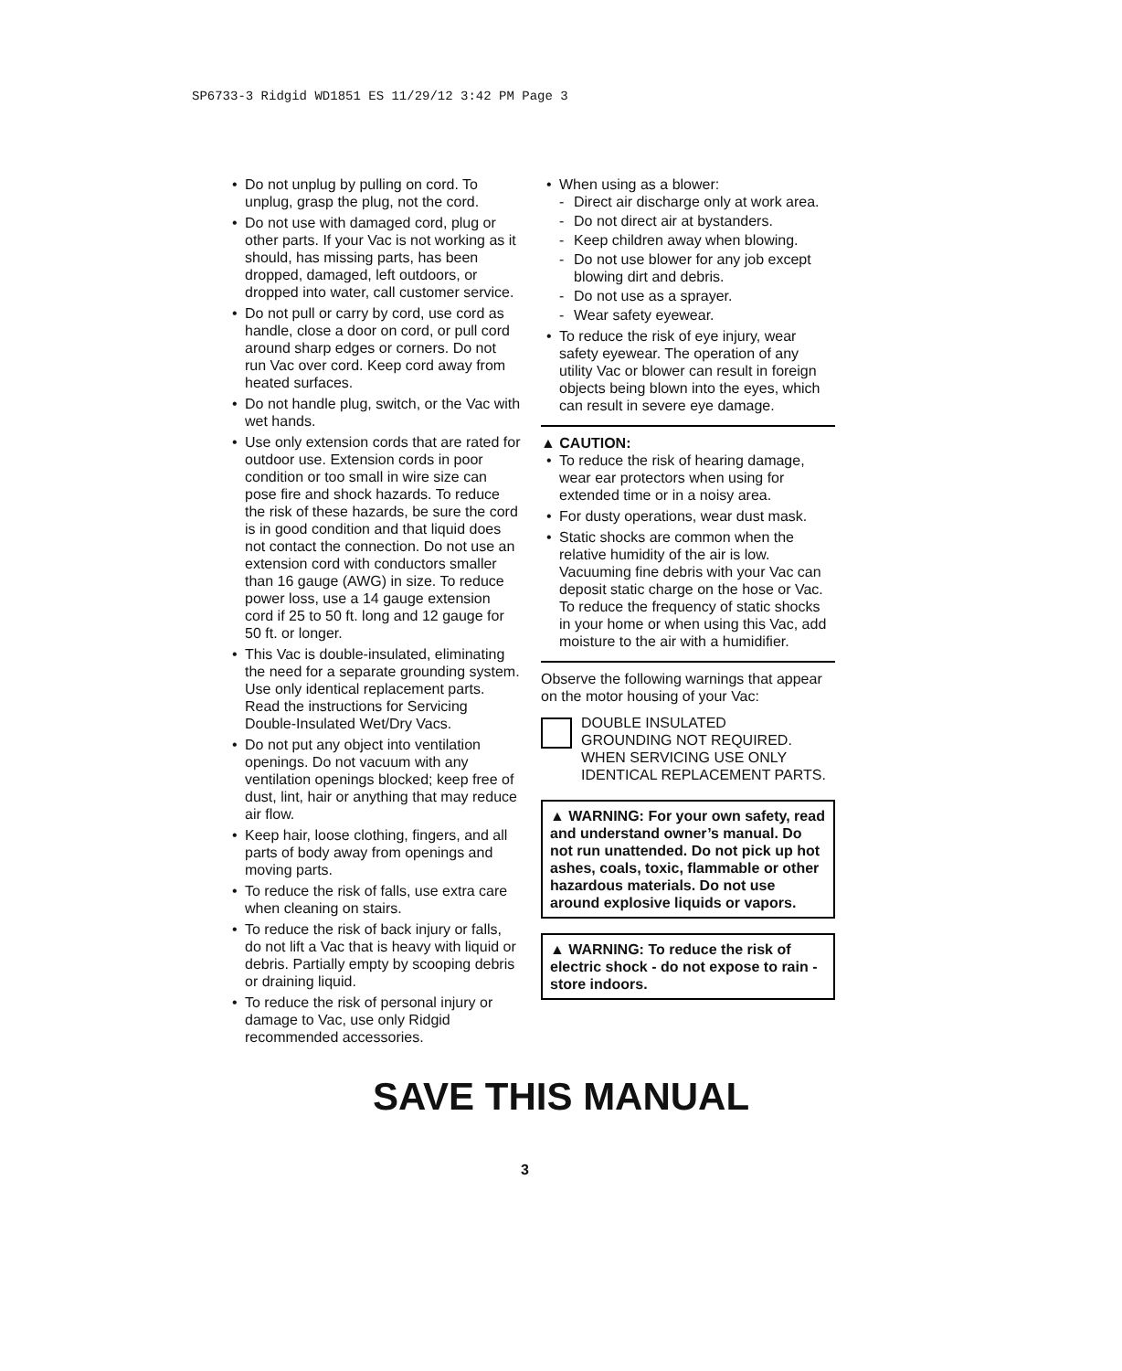SP6733-3 Ridgid WD1851 ES 11/29/12 3:42 PM Page 3
• Do not unplug by pulling on cord. To unplug, grasp the plug, not the cord.
• Do not use with damaged cord, plug or other parts. If your Vac is not working as it should, has missing parts, has been dropped, damaged, left outdoors, or dropped into water, call customer service.
• Do not pull or carry by cord, use cord as handle, close a door on cord, or pull cord around sharp edges or corners. Do not run Vac over cord. Keep cord away from heated surfaces.
• Do not handle plug, switch, or the Vac with wet hands.
• Use only extension cords that are rated for outdoor use. Extension cords in poor condition or too small in wire size can pose fire and shock hazards. To reduce the risk of these hazards, be sure the cord is in good condition and that liquid does not contact the connection. Do not use an extension cord with conductors smaller than 16 gauge (AWG) in size. To reduce power loss, use a 14 gauge extension cord if 25 to 50 ft. long and 12 gauge for 50 ft. or longer.
• This Vac is double-insulated, eliminating the need for a separate grounding system. Use only identical replacement parts. Read the instructions for Servicing Double-Insulated Wet/Dry Vacs.
• Do not put any object into ventilation openings. Do not vacuum with any ventilation openings blocked; keep free of dust, lint, hair or anything that may reduce air flow.
• Keep hair, loose clothing, fingers, and all parts of body away from openings and moving parts.
• To reduce the risk of falls, use extra care when cleaning on stairs.
• To reduce the risk of back injury or falls, do not lift a Vac that is heavy with liquid or debris. Partially empty by scooping debris or draining liquid.
• To reduce the risk of personal injury or damage to Vac, use only Ridgid recommended accessories.
• When using as a blower:
- Direct air discharge only at work area.
- Do not direct air at bystanders.
- Keep children away when blowing.
- Do not use blower for any job except blowing dirt and debris.
- Do not use as a sprayer.
- Wear safety eyewear.
• To reduce the risk of eye injury, wear safety eyewear. The operation of any utility Vac or blower can result in foreign objects being blown into the eyes, which can result in severe eye damage.
▲ CAUTION:
• To reduce the risk of hearing damage, wear ear protectors when using for extended time or in a noisy area.
• For dusty operations, wear dust mask.
• Static shocks are common when the relative humidity of the air is low. Vacuuming fine debris with your Vac can deposit static charge on the hose or Vac. To reduce the frequency of static shocks in your home or when using this Vac, add moisture to the air with a humidifier.
Observe the following warnings that appear on the motor housing of your Vac:
DOUBLE INSULATED
GROUNDING NOT REQUIRED.
WHEN SERVICING USE ONLY
IDENTICAL REPLACEMENT PARTS.
▲ WARNING: For your own safety, read and understand owner’s manual. Do not run unattended. Do not pick up hot ashes, coals, toxic, flammable or other hazardous materials. Do not use around explosive liquids or vapors.
▲ WARNING: To reduce the risk of electric shock - do not expose to rain - store indoors.
SAVE THIS MANUAL
3